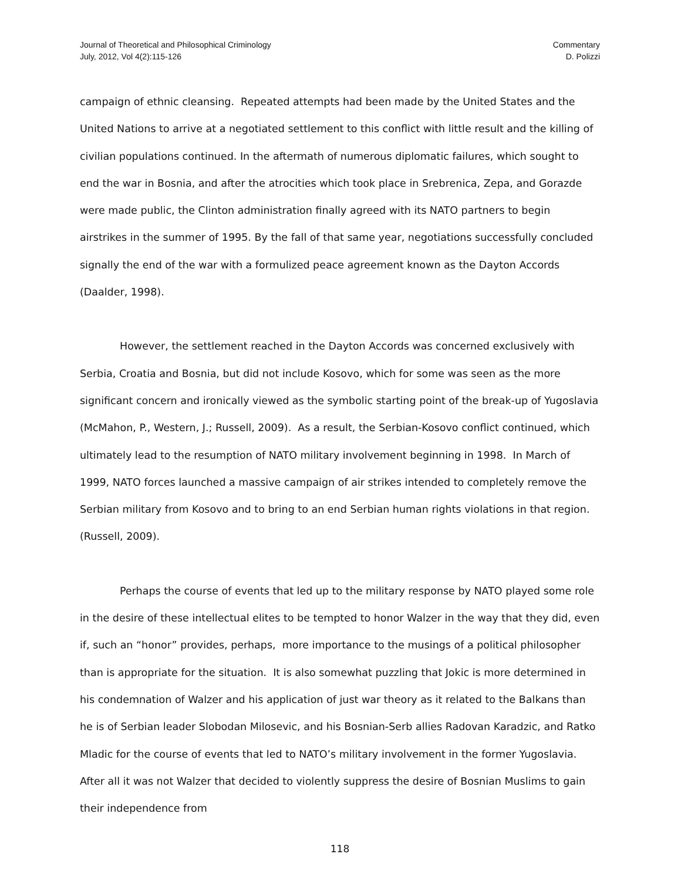Journal of Theoretical and Philosophical Criminology
July, 2012, Vol 4(2):115-126
Commentary
D. Polizzi
campaign of ethnic cleansing. Repeated attempts had been made by the United States and the United Nations to arrive at a negotiated settlement to this conflict with little result and the killing of civilian populations continued. In the aftermath of numerous diplomatic failures, which sought to end the war in Bosnia, and after the atrocities which took place in Srebrenica, Zepa, and Gorazde were made public, the Clinton administration finally agreed with its NATO partners to begin airstrikes in the summer of 1995. By the fall of that same year, negotiations successfully concluded signally the end of the war with a formulized peace agreement known as the Dayton Accords (Daalder, 1998).
However, the settlement reached in the Dayton Accords was concerned exclusively with Serbia, Croatia and Bosnia, but did not include Kosovo, which for some was seen as the more significant concern and ironically viewed as the symbolic starting point of the break-up of Yugoslavia (McMahon, P., Western, J.; Russell, 2009). As a result, the Serbian-Kosovo conflict continued, which ultimately lead to the resumption of NATO military involvement beginning in 1998. In March of 1999, NATO forces launched a massive campaign of air strikes intended to completely remove the Serbian military from Kosovo and to bring to an end Serbian human rights violations in that region. (Russell, 2009).
Perhaps the course of events that led up to the military response by NATO played some role in the desire of these intellectual elites to be tempted to honor Walzer in the way that they did, even if, such an “honor” provides, perhaps, more importance to the musings of a political philosopher than is appropriate for the situation. It is also somewhat puzzling that Jokic is more determined in his condemnation of Walzer and his application of just war theory as it related to the Balkans than he is of Serbian leader Slobodan Milosevic, and his Bosnian-Serb allies Radovan Karadzic, and Ratko Mladic for the course of events that led to NATO’s military involvement in the former Yugoslavia. After all it was not Walzer that decided to violently suppress the desire of Bosnian Muslims to gain their independence from
118